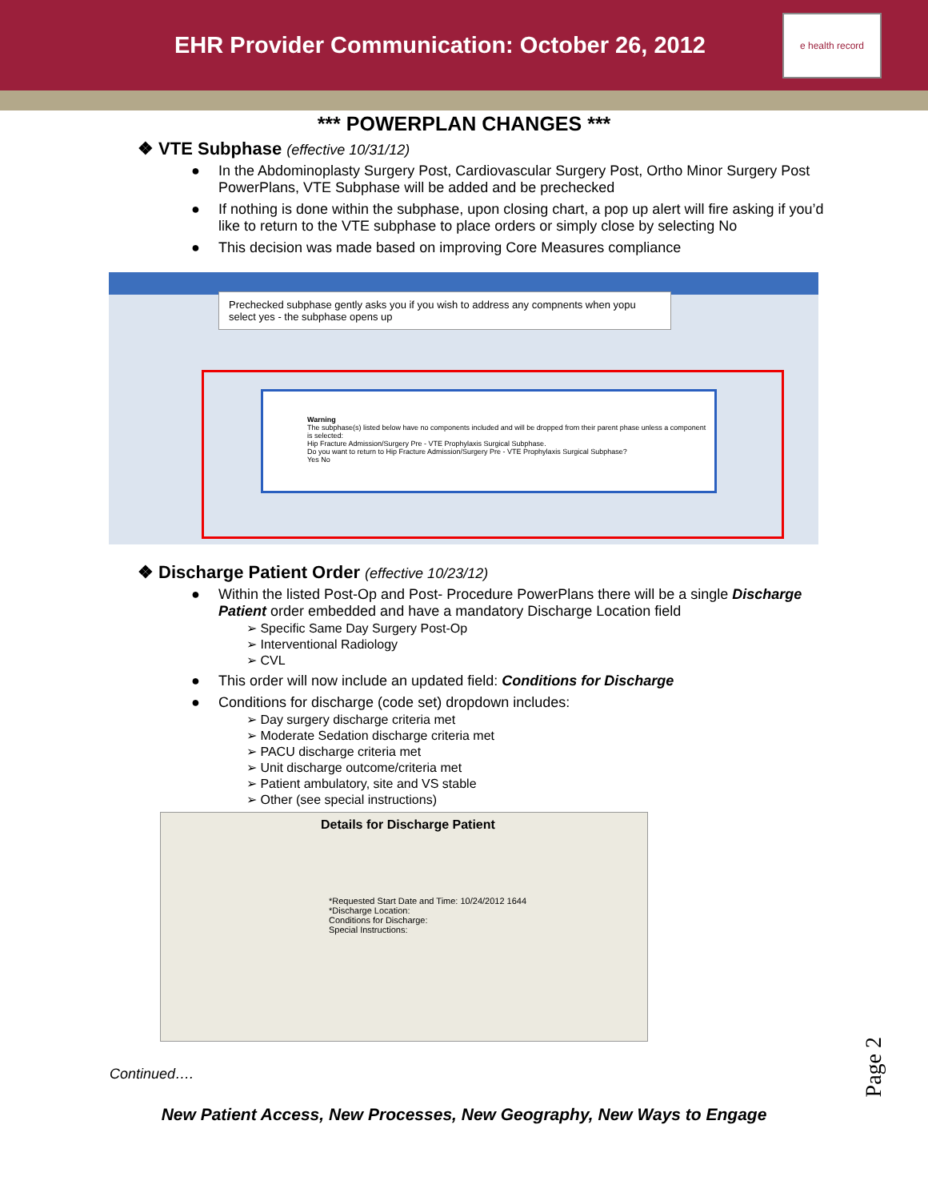EHR Provider Communication: October 26, 2012
e health record
*** POWERPLAN CHANGES ***
❖ VTE Subphase (effective 10/31/12)
● In the Abdominoplasty Surgery Post, Cardiovascular Surgery Post, Ortho Minor Surgery Post PowerPlans, VTE Subphase will be added and be prechecked
● If nothing is done within the subphase, upon closing chart, a pop up alert will fire asking if you’d like to return to the VTE subphase to place orders or simply close by selecting No
● This decision was made based on improving Core Measures compliance
Prechecked subphase gently asks you if you wish to address any compnents when yopu select yes - the subphase opens up
Warning
The subphase(s) listed below have no components included and will be dropped from their parent phase unless a component is selected:
Hip Fracture Admission/Surgery Pre - VTE Prophylaxis Surgical Subphase.
Do you want to return to Hip Fracture Admission/Surgery Pre - VTE Prophylaxis Surgical Subphase?
Yes No
❖ Discharge Patient Order (effective 10/23/12)
● Within the listed Post-Op and Post- Procedure PowerPlans there will be a single Discharge Patient order embedded and have a mandatory Discharge Location field
➢ Specific Same Day Surgery Post-Op
➢ Interventional Radiology
➢ CVL
● This order will now include an updated field: Conditions for Discharge
● Conditions for discharge (code set) dropdown includes:
➢ Day surgery discharge criteria met
➢ Moderate Sedation discharge criteria met
➢ PACU discharge criteria met
➢ Unit discharge outcome/criteria met
➢ Patient ambulatory, site and VS stable
➢ Other (see special instructions)
Details for Discharge Patient
*Requested Start Date and Time: 10/24/2012 1644
*Discharge Location:
Conditions for Discharge:
Special Instructions:
Continued….
New Patient Access, New Processes, New Geography, New Ways to Engage
Page 2